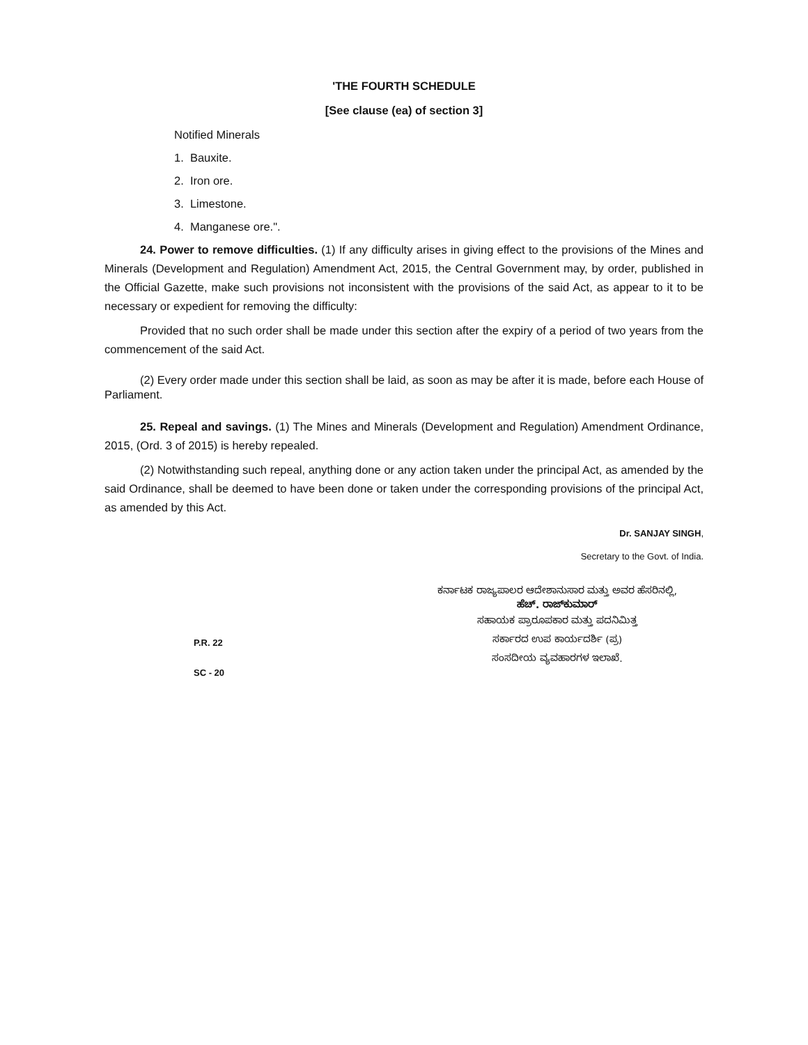'THE FOURTH SCHEDULE
[See clause (ea) of section 3]
Notified Minerals
1. Bauxite.
2. Iron ore.
3. Limestone.
4. Manganese ore.".
24. Power to remove difficulties. (1) If any difficulty arises in giving effect to the provisions of the Mines and Minerals (Development and Regulation) Amendment Act, 2015, the Central Government may, by order, published in the Official Gazette, make such provisions not inconsistent with the provisions of the said Act, as appear to it to be necessary or expedient for removing the difficulty:
Provided that no such order shall be made under this section after the expiry of a period of two years from the commencement of the said Act.
(2) Every order made under this section shall be laid, as soon as may be after it is made, before each House of Parliament.
25. Repeal and savings. (1) The Mines and Minerals (Development and Regulation) Amendment Ordinance, 2015, (Ord. 3 of 2015) is hereby repealed.
(2) Notwithstanding such repeal, anything done or any action taken under the principal Act, as amended by the said Ordinance, shall be deemed to have been done or taken under the corresponding provisions of the principal Act, as amended by this Act.
Dr. SANJAY SINGH,
Secretary to the Govt. of India.
ಕರ್ನಾಟಕ ರಾಜ್ಯಪಾಲರ ಆದೇಶಾನುಸಾರ ಮತ್ತು ಅವರ ಹೆಸರಿನಲ್ಲಿ,
ಹೆಚ್. ರಾಜ್‌ಕುಮಾರ್
ಸಹಾಯಕ ಪ್ರಾರೂಪಕಾರ ಮತ್ತು ಪದನಿಮಿತ್ತ
ಸರ್ಕಾರದ ಉಪ ಕಾರ್ಯದರ್ಶಿ (ಪ್ರ)
ಸಂಸದೀಯ ವ್ಯವಹಾರಗಳ ಇಲಾಖೆ.
P.R. 22
SC - 20